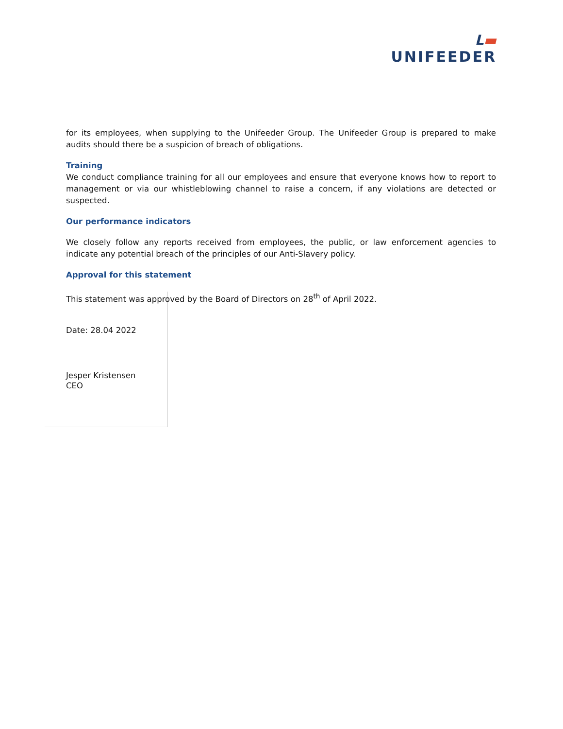L▬
UNIFEEDER
for its employees, when supplying to the Unifeeder Group. The Unifeeder Group is prepared to make audits should there be a suspicion of breach of obligations.
Training
We conduct compliance training for all our employees and ensure that everyone knows how to report to management or via our whistleblowing channel to raise a concern, if any violations are detected or suspected.
Our performance indicators
We closely follow any reports received from employees, the public, or law enforcement agencies to indicate any potential breach of the principles of our Anti-Slavery policy.
Approval for this statement
This statement was approved by the Board of Directors on 28<sup>th</sup> of April 2022.
Date: 28.04 2022
Jesper Kristensen
CEO